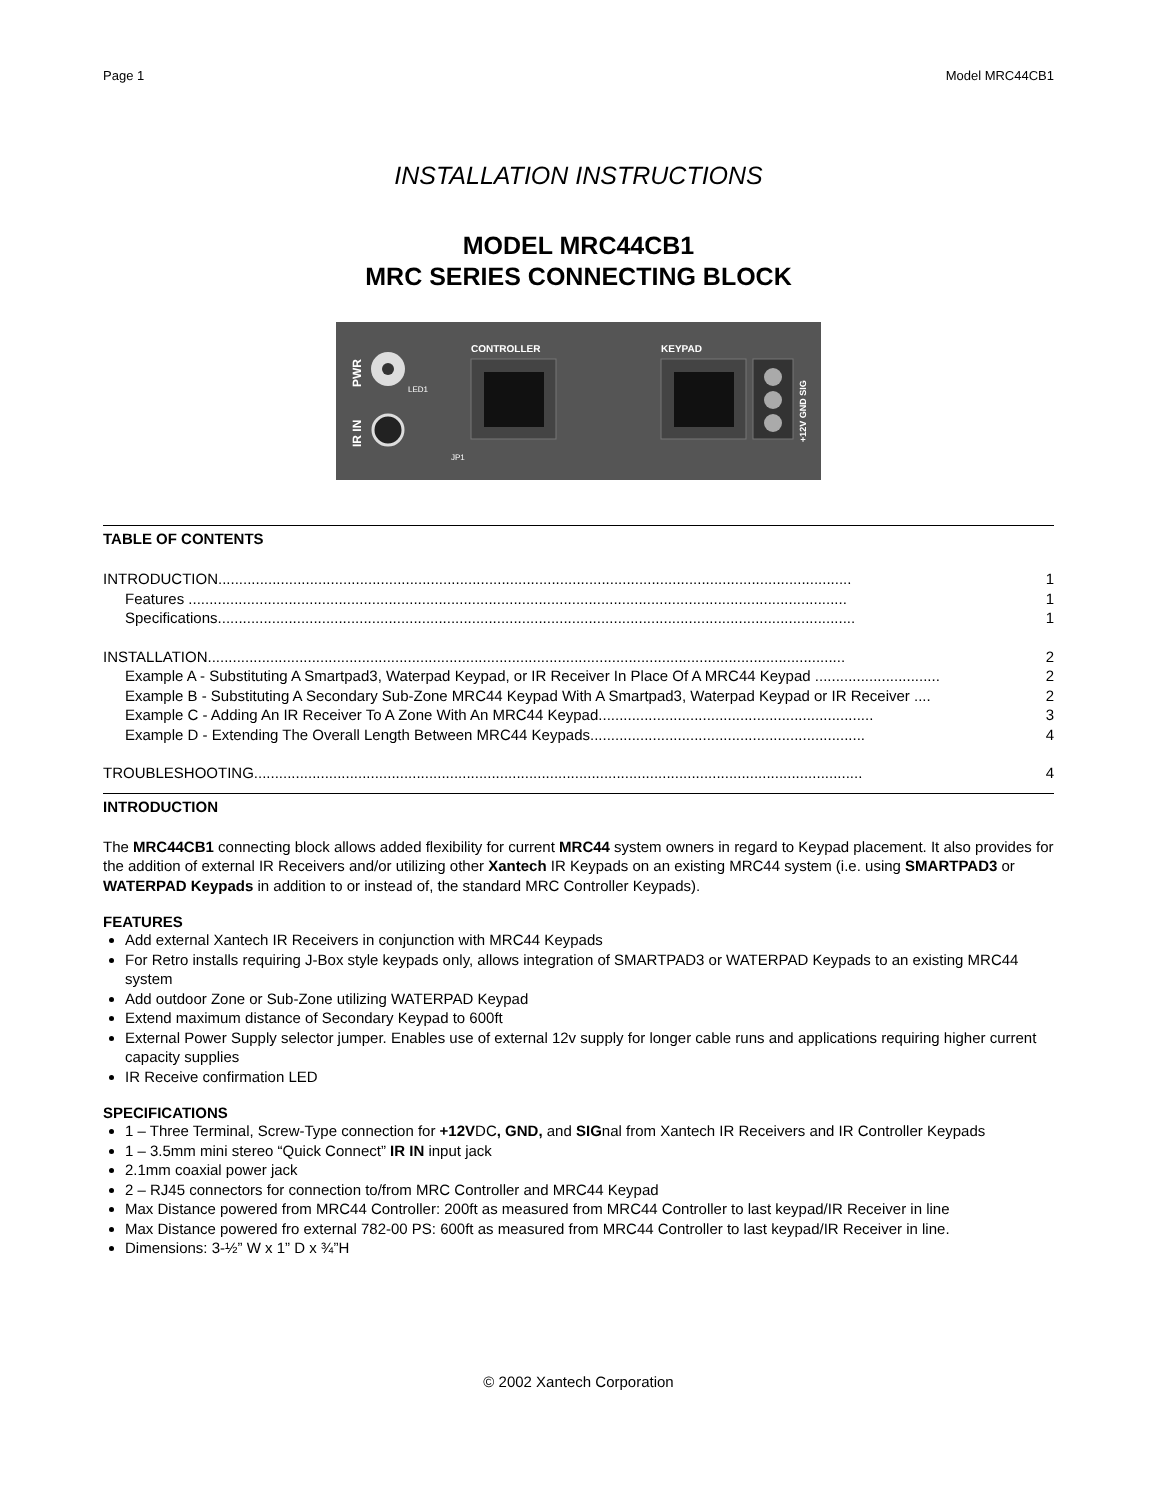Page 1 Model MRC44CB1
INSTALLATION INSTRUCTIONS
MODEL MRC44CB1
MRC SERIES CONNECTING BLOCK
PWR
IR IN
LED1
CONTROLLER
KEYPAD
+12V GND SIG
JP1
TABLE OF CONTENTS
INTRODUCTION........................................................................................................................................................ 1
Features .............................................................................................................................................................. 1
Specifications......................................................................................................................................................... 1
INSTALLATION......................................................................................................................................................... 2
Example A - Substituting A Smartpad3, Waterpad Keypad, or IR Receiver In Place Of A MRC44 Keypad .............................. 2
Example B - Substituting A Secondary Sub-Zone MRC44 Keypad With A Smartpad3, Waterpad Keypad or IR Receiver .... 2
Example C - Adding An IR Receiver To A Zone With An MRC44 Keypad.................................................................. 3
Example D - Extending The Overall Length Between MRC44 Keypads.................................................................. 4
TROUBLESHOOTING.................................................................................................................................................. 4
INTRODUCTION
The MRC44CB1 connecting block allows added flexibility for current MRC44 system owners in regard to Keypad placement. It also provides for the addition of external IR Receivers and/or utilizing other Xantech IR Keypads on an existing MRC44 system (i.e. using SMARTPAD3 or WATERPAD Keypads in addition to or instead of, the standard MRC Controller Keypads).
FEATURES
Add external Xantech IR Receivers in conjunction with MRC44 Keypads
For Retro installs requiring J-Box style keypads only, allows integration of SMARTPAD3 or WATERPAD Keypads to an existing MRC44 system
Add outdoor Zone or Sub-Zone utilizing WATERPAD Keypad
Extend maximum distance of Secondary Keypad to 600ft
External Power Supply selector jumper. Enables use of external 12v supply for longer cable runs and applications requiring higher current capacity supplies
IR Receive confirmation LED
SPECIFICATIONS
1 – Three Terminal, Screw-Type connection for +12VDC, GND, and SIGnal from Xantech IR Receivers and IR Controller Keypads
1 – 3.5mm mini stereo “Quick Connect” IR IN input jack
2.1mm coaxial power jack
2 – RJ45 connectors for connection to/from MRC Controller and MRC44 Keypad
Max Distance powered from MRC44 Controller: 200ft as measured from MRC44 Controller to last keypad/IR Receiver in line
Max Distance powered fro external 782-00 PS: 600ft as measured from MRC44 Controller to last keypad/IR Receiver in line.
Dimensions: 3-½” W x 1” D x ¾”H
© 2002 Xantech Corporation